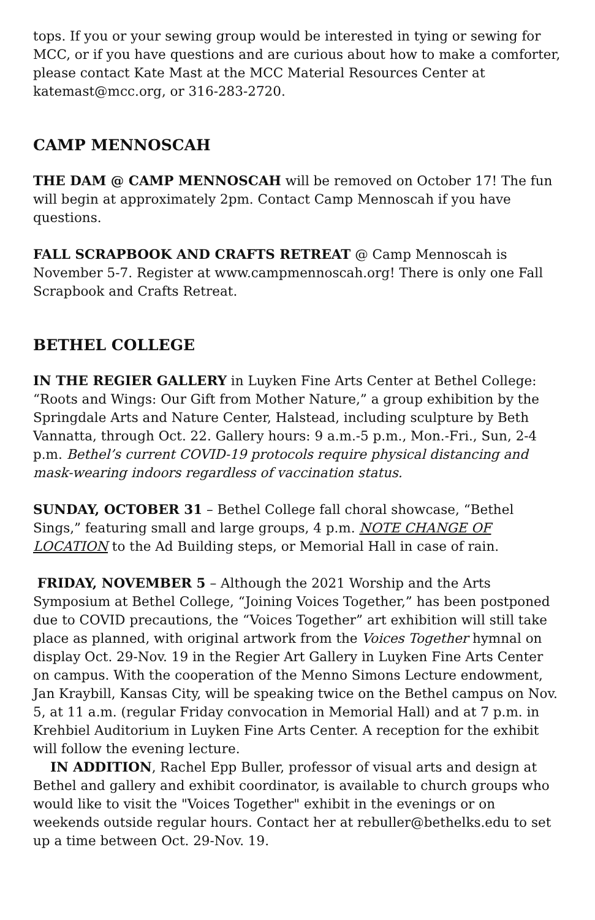tops. If you or your sewing group would be interested in tying or sewing for MCC, or if you have questions and are curious about how to make a comforter, please contact Kate Mast at the MCC Material Resources Center at katemast@mcc.org, or 316-283-2720.
CAMP MENNOSCAH
THE DAM @ CAMP MENNOSCAH will be removed on October 17! The fun will begin at approximately 2pm. Contact Camp Mennoscah if you have questions.
FALL SCRAPBOOK AND CRAFTS RETREAT @ Camp Mennoscah is November 5-7. Register at www.campmennoscah.org! There is only one Fall Scrapbook and Crafts Retreat.
BETHEL COLLEGE
IN THE REGIER GALLERY in Luyken Fine Arts Center at Bethel College: “Roots and Wings: Our Gift from Mother Nature,” a group exhibition by the Springdale Arts and Nature Center, Halstead, including sculpture by Beth Vannatta, through Oct. 22. Gallery hours: 9 a.m.-5 p.m., Mon.-Fri., Sun, 2-4 p.m. Bethel’s current COVID-19 protocols require physical distancing and mask-wearing indoors regardless of vaccination status.
SUNDAY, OCTOBER 31 – Bethel College fall choral showcase, “Bethel Sings,” featuring small and large groups, 4 p.m. NOTE CHANGE OF LOCATION to the Ad Building steps, or Memorial Hall in case of rain.
FRIDAY, NOVEMBER 5 – Although the 2021 Worship and the Arts Symposium at Bethel College, “Joining Voices Together,” has been postponed due to COVID precautions, the “Voices Together” art exhibition will still take place as planned, with original artwork from the Voices Together hymnal on display Oct. 29-Nov. 19 in the Regier Art Gallery in Luyken Fine Arts Center on campus. With the cooperation of the Menno Simons Lecture endowment, Jan Kraybill, Kansas City, will be speaking twice on the Bethel campus on Nov. 5, at 11 a.m. (regular Friday convocation in Memorial Hall) and at 7 p.m. in Krehbiel Auditorium in Luyken Fine Arts Center. A reception for the exhibit will follow the evening lecture.
IN ADDITION, Rachel Epp Buller, professor of visual arts and design at Bethel and gallery and exhibit coordinator, is available to church groups who would like to visit the "Voices Together" exhibit in the evenings or on weekends outside regular hours. Contact her at rebuller@bethelks.edu to set up a time between Oct. 29-Nov. 19.